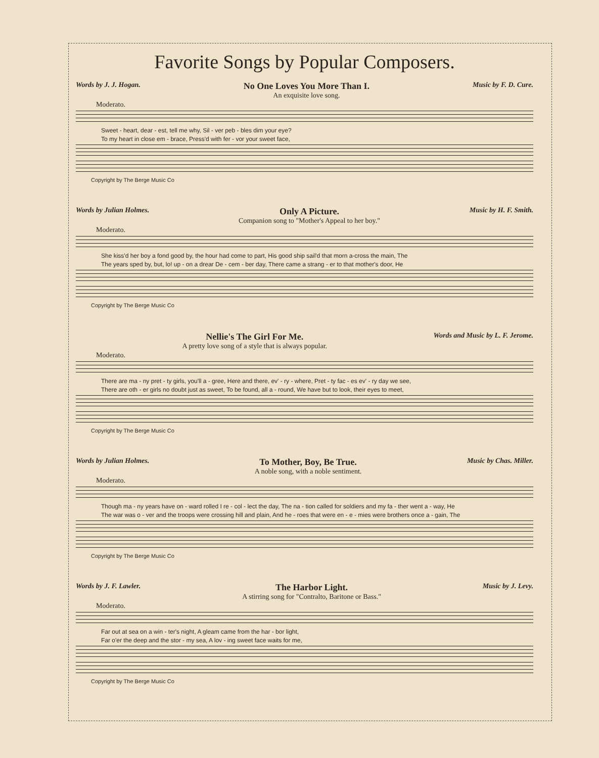Favorite Songs by Popular Composers.
Words by J. J. Hogan. No One Loves You More Than I.
An exquisite love song. Music by F. D. Cure.
Moderato.
Sweet - heart, dear - est, tell me why, Sil - ver peb - bles dim your eye?
To my heart in close em - brace, Press'd with fer - vor your sweet face,
Copyright by The Berge Music Co
Words by Julian Holmes. Only A Picture.
Companion song to "Mother's Appeal to her boy." Music by H. F. Smith.
Moderato.
She kiss'd her boy a fond good by, the hour had come to part, His good ship sail'd that morn a-cross the main, The
The years sped by, but, lo! up - on a drear De - cem - ber day, There came a strang - er to that mother's door, He
Copyright by The Berge Music Co
Nellie's The Girl For Me.
A pretty love song of a style that is always popular. Words and Music by L. F. Jerome.
Moderato.
There are ma - ny pret - ty girls, you'll a - gree, Here and there, ev' - ry - where, Pret - ty fac - es ev' - ry day we see,
There are oth - er girls no doubt just as sweet, To be found, all a - round, We have but to look, their eyes to meet,
Copyright by The Berge Music Co
Words by Julian Holmes. To Mother, Boy, Be True.
A noble song, with a noble sentiment. Music by Chas. Miller.
Moderato.
Though ma - ny years have on - ward rolled I re - col - lect the day, The na - tion called for soldiers and my fa - ther went a - way, He
The war was o - ver and the troops were crossing hill and plain, And he - roes that were en - e - mies were brothers once a - gain, The
Copyright by The Berge Music Co
Words by J. F. Lawler. The Harbor Light.
A stirring song for "Contralto, Baritone or Bass." Music by J. Levy.
Moderato.
Far out at sea on a win - ter's night, A gleam came from the har - bor light,
Far o'er the deep and the stor - my sea, A lov - ing sweet face waits for me,
Copyright by The Berge Music Co